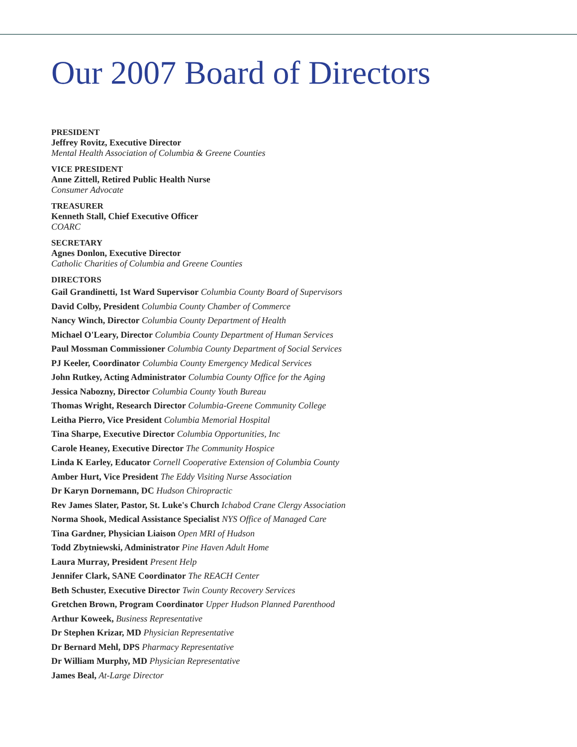Our 2007 Board of Directors
PRESIDENT
Jeffrey Rovitz, Executive Director
Mental Health Association of Columbia & Greene Counties
VICE PRESIDENT
Anne Zittell, Retired Public Health Nurse
Consumer Advocate
TREASURER
Kenneth Stall, Chief Executive Officer
COARC
SECRETARY
Agnes Donlon, Executive Director
Catholic Charities of Columbia and Greene Counties
DIRECTORS
Gail Grandinetti, 1st Ward Supervisor Columbia County Board of Supervisors
David Colby, President Columbia County Chamber of Commerce
Nancy Winch, Director Columbia County Department of Health
Michael O'Leary, Director Columbia County Department of Human Services
Paul Mossman Commissioner Columbia County Department of Social Services
PJ Keeler, Coordinator Columbia County Emergency Medical Services
John Rutkey, Acting Administrator Columbia County Office for the Aging
Jessica Nabozny, Director Columbia County Youth Bureau
Thomas Wright, Research Director Columbia-Greene Community College
Leitha Pierro, Vice President Columbia Memorial Hospital
Tina Sharpe, Executive Director Columbia Opportunities, Inc
Carole Heaney, Executive Director The Community Hospice
Linda K Earley, Educator Cornell Cooperative Extension of Columbia County
Amber Hurt, Vice President The Eddy Visiting Nurse Association
Dr Karyn Dornemann, DC Hudson Chiropractic
Rev James Slater, Pastor, St. Luke's Church Ichabod Crane Clergy Association
Norma Shook, Medical Assistance Specialist NYS Office of Managed Care
Tina Gardner, Physician Liaison Open MRI of Hudson
Todd Zbytniewski, Administrator Pine Haven Adult Home
Laura Murray, President Present Help
Jennifer Clark, SANE Coordinator The REACH Center
Beth Schuster, Executive Director Twin County Recovery Services
Gretchen Brown, Program Coordinator Upper Hudson Planned Parenthood
Arthur Koweek, Business Representative
Dr Stephen Krizar, MD Physician Representative
Dr Bernard Mehl, DPS Pharmacy Representative
Dr William Murphy, MD Physician Representative
James Beal, At-Large Director